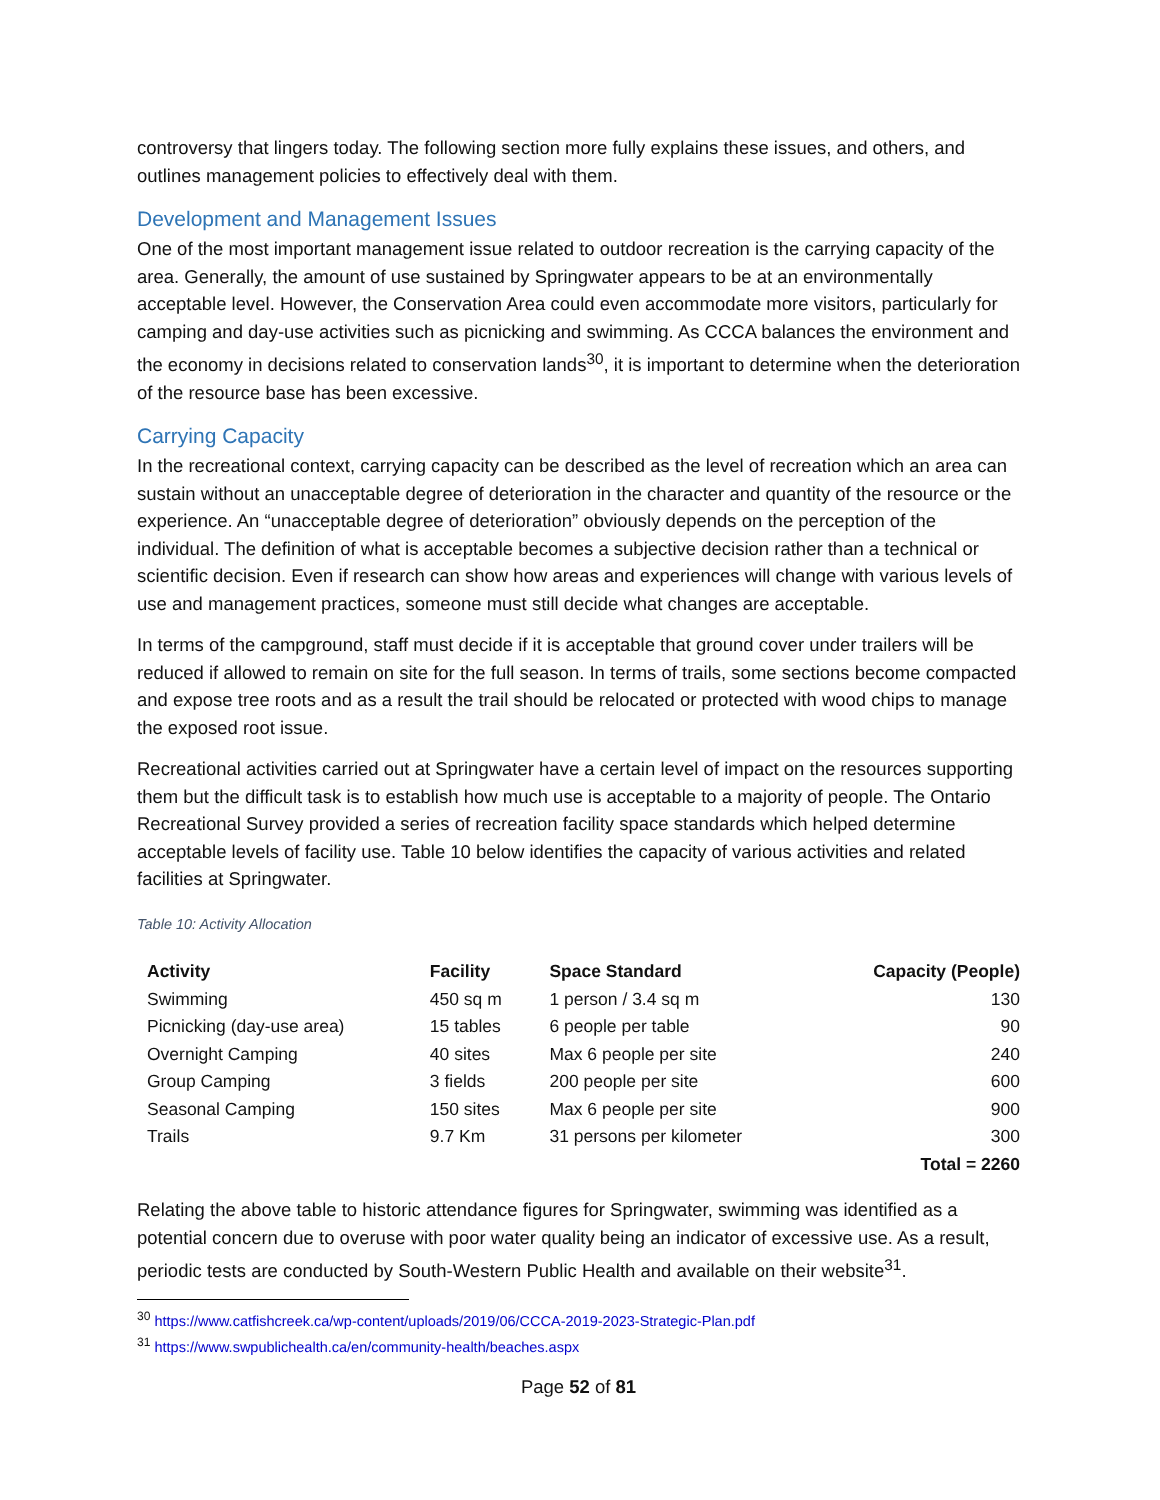controversy that lingers today. The following section more fully explains these issues, and others, and outlines management policies to effectively deal with them.
Development and Management Issues
One of the most important management issue related to outdoor recreation is the carrying capacity of the area. Generally, the amount of use sustained by Springwater appears to be at an environmentally acceptable level. However, the Conservation Area could even accommodate more visitors, particularly for camping and day-use activities such as picnicking and swimming. As CCCA balances the environment and the economy in decisions related to conservation lands<sup>30</sup>, it is important to determine when the deterioration of the resource base has been excessive.
Carrying Capacity
In the recreational context, carrying capacity can be described as the level of recreation which an area can sustain without an unacceptable degree of deterioration in the character and quantity of the resource or the experience. An “unacceptable degree of deterioration” obviously depends on the perception of the individual. The definition of what is acceptable becomes a subjective decision rather than a technical or scientific decision. Even if research can show how areas and experiences will change with various levels of use and management practices, someone must still decide what changes are acceptable.
In terms of the campground, staff must decide if it is acceptable that ground cover under trailers will be reduced if allowed to remain on site for the full season. In terms of trails, some sections become compacted and expose tree roots and as a result the trail should be relocated or protected with wood chips to manage the exposed root issue.
Recreational activities carried out at Springwater have a certain level of impact on the resources supporting them but the difficult task is to establish how much use is acceptable to a majority of people. The Ontario Recreational Survey provided a series of recreation facility space standards which helped determine acceptable levels of facility use. Table 10 below identifies the capacity of various activities and related facilities at Springwater.
Table 10: Activity Allocation
| Activity | Facility | Space Standard | Capacity (People) |
| --- | --- | --- | --- |
| Swimming | 450 sq m | 1 person / 3.4 sq m | 130 |
| Picnicking (day-use area) | 15 tables | 6 people per table | 90 |
| Overnight Camping | 40 sites | Max 6 people per site | 240 |
| Group Camping | 3 fields | 200 people per site | 600 |
| Seasonal Camping | 150 sites | Max 6 people per site | 900 |
| Trails | 9.7 Km | 31 persons per kilometer | 300 |
| | | | Total = 2260 |
Relating the above table to historic attendance figures for Springwater, swimming was identified as a potential concern due to overuse with poor water quality being an indicator of excessive use. As a result, periodic tests are conducted by South-Western Public Health and available on their website<sup>31</sup>.
<sup>30</sup> https://www.catfishcreek.ca/wp-content/uploads/2019/06/CCCA-2019-2023-Strategic-Plan.pdf
<sup>31</sup> https://www.swpublichealth.ca/en/community-health/beaches.aspx
Page 52 of 81